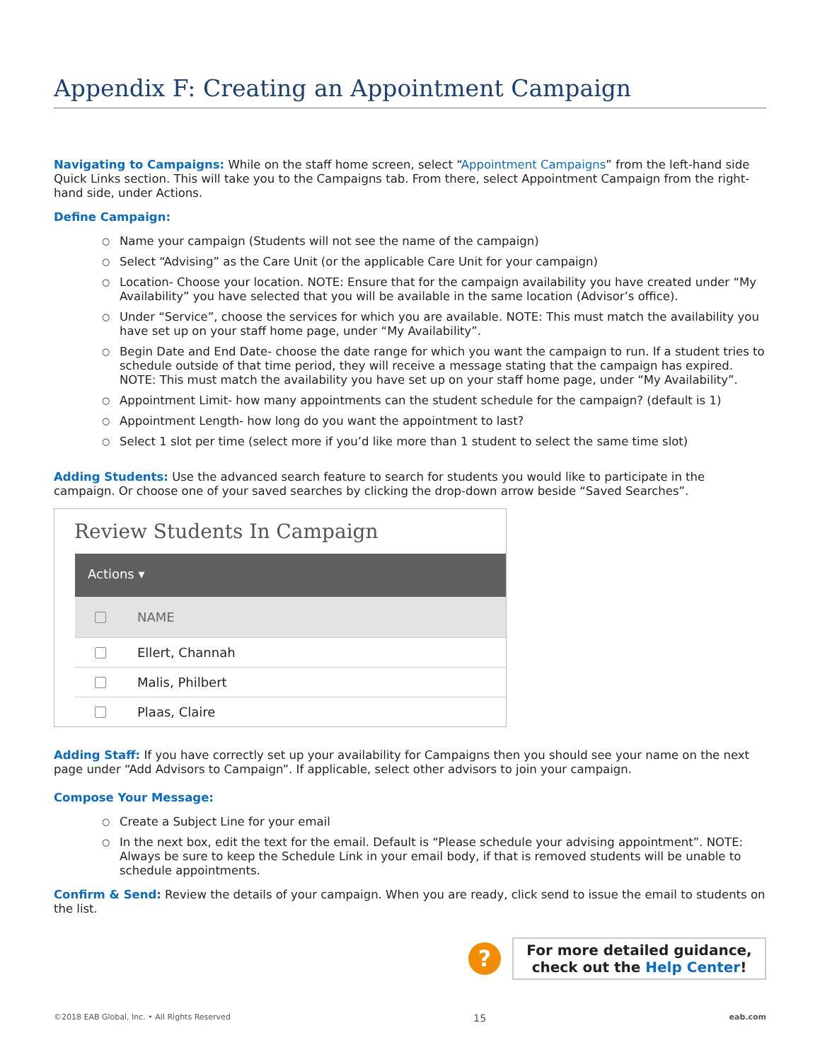Appendix F: Creating an Appointment Campaign
Navigating to Campaigns: While on the staff home screen, select “Appointment Campaigns” from the left-hand side Quick Links section. This will take you to the Campaigns tab. From there, select Appointment Campaign from the right-hand side, under Actions.
Define Campaign:
○ Name your campaign (Students will not see the name of the campaign)
○ Select “Advising” as the Care Unit (or the applicable Care Unit for your campaign)
○ Location- Choose your location. NOTE: Ensure that for the campaign availability you have created under “My Availability” you have selected that you will be available in the same location (Advisor’s office).
○ Under “Service”, choose the services for which you are available. NOTE: This must match the availability you have set up on your staff home page, under “My Availability”.
○ Begin Date and End Date- choose the date range for which you want the campaign to run. If a student tries to schedule outside of that time period, they will receive a message stating that the campaign has expired. NOTE: This must match the availability you have set up on your staff home page, under “My Availability”.
○ Appointment Limit- how many appointments can the student schedule for the campaign? (default is 1)
○ Appointment Length- how long do you want the appointment to last?
○ Select 1 slot per time (select more if you’d like more than 1 student to select the same time slot)
Adding Students: Use the advanced search feature to search for students you would like to participate in the campaign. Or choose one of your saved searches by clicking the drop-down arrow beside “Saved Searches”.
Review Students In Campaign
Actions ▾
NAME
Ellert, Channah
Malis, Philbert
Plaas, Claire
Adding Staff: If you have correctly set up your availability for Campaigns then you should see your name on the next page under “Add Advisors to Campaign”. If applicable, select other advisors to join your campaign.
Compose Your Message:
○ Create a Subject Line for your email
○ In the next box, edit the text for the email. Default is “Please schedule your advising appointment”. NOTE: Always be sure to keep the Schedule Link in your email body, if that is removed students will be unable to schedule appointments.
Confirm & Send: Review the details of your campaign. When you are ready, click send to issue the email to students on the list.
?
For more detailed guidance,
check out the Help Center!
©2018 EAB Global, Inc. • All Rights Reserved 15 eab.com